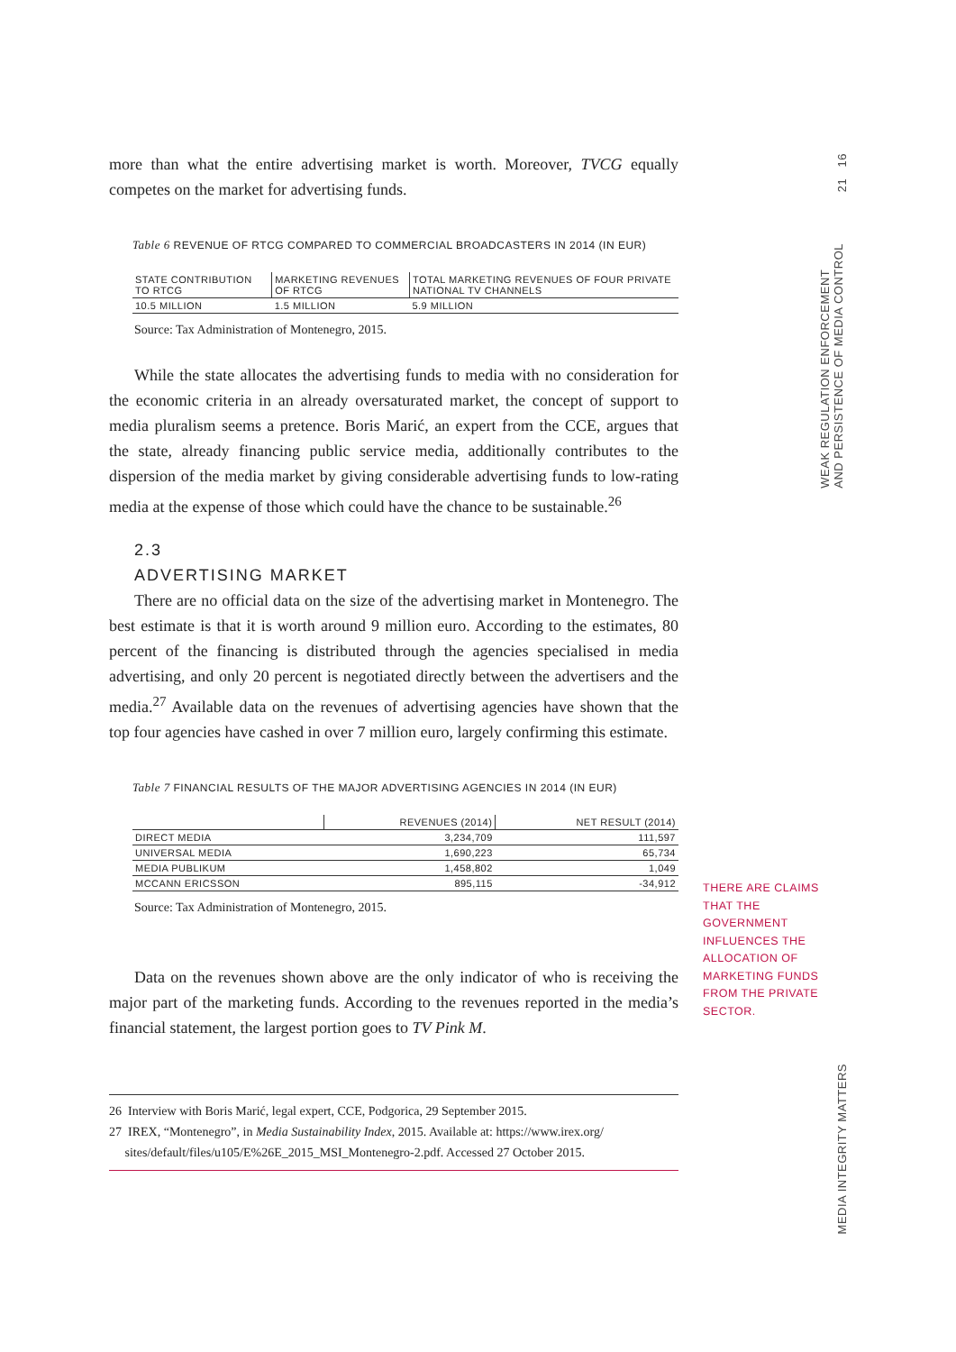more than what the entire advertising market is worth. Moreover, TVCG equally competes on the market for advertising funds.
Table 6 REVENUE OF RTCG COMPARED TO COMMERCIAL BROADCASTERS IN 2014 (IN EUR)
| STATE CONTRIBUTION TO RTCG | MARKETING REVENUES OF RTCG | TOTAL MARKETING REVENUES OF FOUR PRIVATE NATIONAL TV CHANNELS |
| --- | --- | --- |
| 10.5 MILLION | 1.5 MILLION | 5.9 MILLION |
Source: Tax Administration of Montenegro, 2015.
While the state allocates the advertising funds to media with no considera­tion for the economic criteria in an already oversaturated market, the concept of support to media pluralism seems a pretence. Boris Marić, an expert from the CCE, argues that the state, already financing public service media, addition­ally contributes to the dispersion of the media market by giving considerable advertising funds to low-rating media at the expense of those which could have the chance to be sustainable.<sup>26</sup>
2.3
ADVERTISING MARKET
There are no official data on the size of the advertising market in Montenegro. The best estimate is that it is worth around 9 million euro. According to the es­timates, 80 percent of the financing is distributed through the agencies special­ised in media advertising, and only 20 percent is negotiated directly between the advertisers and the media.<sup>27</sup> Available data on the revenues of advertising agencies have shown that the top four agencies have cashed in over 7 million euro, largely confirming this estimate.
Table 7 FINANCIAL RESULTS OF THE MAJOR ADVERTISING AGENCIES IN 2014 (IN EUR)
| | REVENUES (2014) | NET RESULT (2014) |
| --- | --- | --- |
| DIRECT MEDIA | 3,234,709 | 111,597 |
| UNIVERSAL MEDIA | 1,690,223 | 65,734 |
| MEDIA PUBLIKUM | 1,458,802 | 1,049 |
| MCCANN ERICSSON | 895,115 | -34,912 |
Source: Tax Administration of Montenegro, 2015.
Data on the revenues shown above are the only indicator of who is receiving the major part of the marketing funds. According to the revenues reported in the media’s financial statement, the largest portion goes to TV Pink M.
26 Interview with Boris Marić, legal expert, CCE, Podgorica, 29 September 2015.
27 IREX, “Montenegro”, in Media Sustainability Index, 2015. Available at: https://www.irex.org/
sites/default/files/u105/E%26E_2015_MSI_Montenegro-2.pdf. Accessed 27 October 2015.
THERE ARE CLAIMS THAT THE GOVERNMENT INFLUENCES THE ALLOCATION OF MARKETING FUNDS FROM THE PRIVATE SECTOR.
21 16
WEAK REGULATION ENFORCEMENT
AND PERSISTENCE OF MEDIA CONTROL
MEDIA INTEGRITY MATTERS